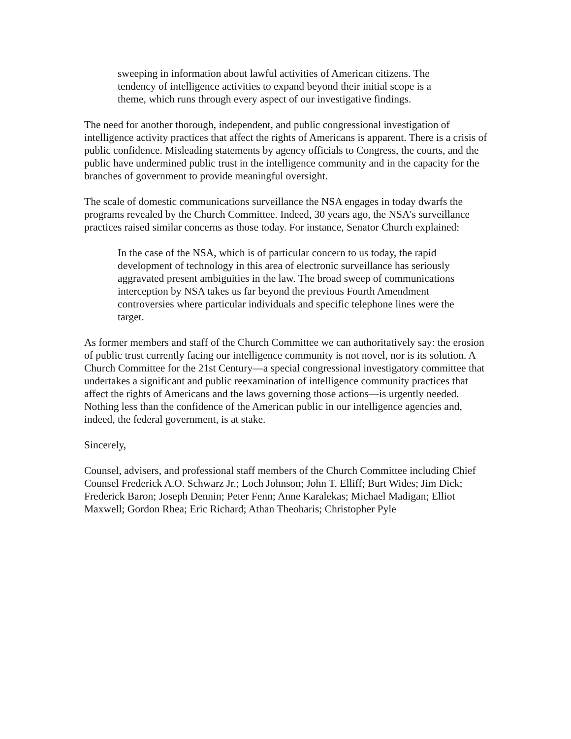sweeping in information about lawful activities of American citizens. The tendency of intelligence activities to expand beyond their initial scope is a theme, which runs through every aspect of our investigative findings.
The need for another thorough, independent, and public congressional investigation of intelligence activity practices that affect the rights of Americans is apparent. There is a crisis of public confidence. Misleading statements by agency officials to Congress, the courts, and the public have undermined public trust in the intelligence community and in the capacity for the branches of government to provide meaningful oversight.
The scale of domestic communications surveillance the NSA engages in today dwarfs the programs revealed by the Church Committee. Indeed, 30 years ago, the NSA's surveillance practices raised similar concerns as those today. For instance, Senator Church explained:
In the case of the NSA, which is of particular concern to us today, the rapid development of technology in this area of electronic surveillance has seriously aggravated present ambiguities in the law. The broad sweep of communications interception by NSA takes us far beyond the previous Fourth Amendment controversies where particular individuals and specific telephone lines were the target.
As former members and staff of the Church Committee we can authoritatively say: the erosion of public trust currently facing our intelligence community is not novel, nor is its solution. A Church Committee for the 21st Century—a special congressional investigatory committee that undertakes a significant and public reexamination of intelligence community practices that affect the rights of Americans and the laws governing those actions—is urgently needed. Nothing less than the confidence of the American public in our intelligence agencies and, indeed, the federal government, is at stake.
Sincerely,
Counsel, advisers, and professional staff members of the Church Committee including Chief Counsel Frederick A.O. Schwarz Jr.; Loch Johnson; John T. Elliff; Burt Wides; Jim Dick; Frederick Baron; Joseph Dennin; Peter Fenn; Anne Karalekas; Michael Madigan; Elliot Maxwell; Gordon Rhea; Eric Richard; Athan Theoharis; Christopher Pyle